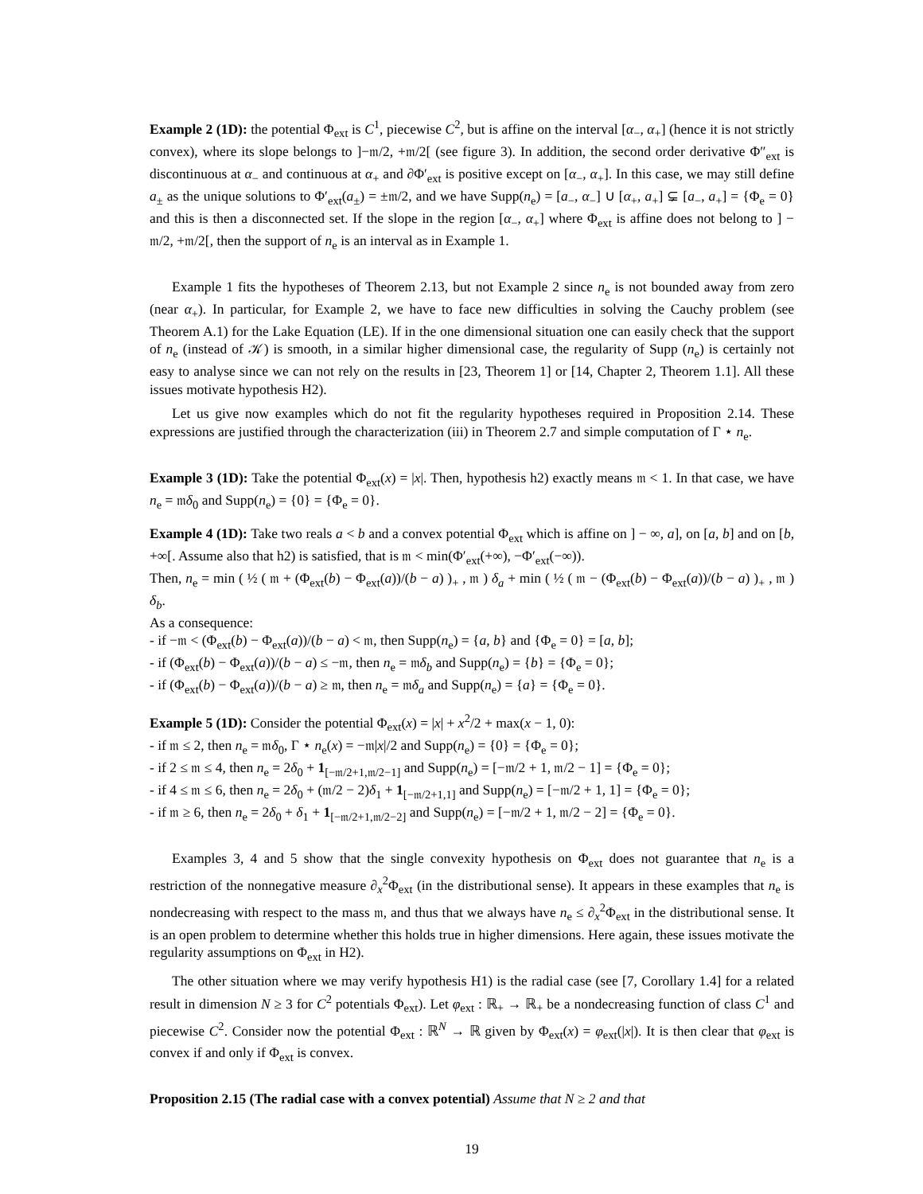Example 2 (1D): the potential Φ<sub>ext</sub> is C<sup>1</sup>, piecewise C<sup>2</sup>, but is affine on the interval [α<sub>−</sub>, α<sub>+</sub>] (hence it is not strictly convex), where its slope belongs to ]−𝔪/2, +𝔪/2[ (see figure 3). In addition, the second order derivative Φ″<sub>ext</sub> is discontinuous at α<sub>−</sub> and continuous at α<sub>+</sub> and ∂Φ′<sub>ext</sub> is positive except on [α<sub>−</sub>, α<sub>+</sub>]. In this case, we may still define a<sub>±</sub> as the unique solutions to Φ′<sub>ext</sub>(a<sub>±</sub>) = ±𝔪/2, and we have Supp(n<sub>e</sub>) = [a<sub>−</sub>, α<sub>−</sub>] ∪ [α<sub>+</sub>, a<sub>+</sub>] ⊊ [a<sub>−</sub>, a<sub>+</sub>] = {Φ<sub>e</sub> = 0} and this is then a disconnected set. If the slope in the region [α<sub>−</sub>, α<sub>+</sub>] where Φ<sub>ext</sub> is affine does not belong to ] − 𝔪/2, +𝔪/2[, then the support of n<sub>e</sub> is an interval as in Example 1.
Example 1 fits the hypotheses of Theorem 2.13, but not Example 2 since n<sub>e</sub> is not bounded away from zero (near α<sub>+</sub>). In particular, for Example 2, we have to face new difficulties in solving the Cauchy problem (see Theorem A.1) for the Lake Equation (LE). If in the one dimensional situation one can easily check that the support of n<sub>e</sub> (instead of 𝒦) is smooth, in a similar higher dimensional case, the regularity of Supp (n<sub>e</sub>) is certainly not easy to analyse since we can not rely on the results in [23, Theorem 1] or [14, Chapter 2, Theorem 1.1]. All these issues motivate hypothesis H2).
Let us give now examples which do not fit the regularity hypotheses required in Proposition 2.14. These expressions are justified through the characterization (iii) in Theorem 2.7 and simple computation of Γ ⋆ n<sub>e</sub>.
Example 3 (1D): Take the potential Φ<sub>ext</sub>(x) = |x|. Then, hypothesis h2) exactly means 𝔪 < 1. In that case, we have n<sub>e</sub> = 𝔪δ<sub>0</sub> and Supp(n<sub>e</sub>) = {0} = {Φ<sub>e</sub> = 0}.
Example 4 (1D): Take two reals a < b and a convex potential Φ<sub>ext</sub> which is affine on ] − ∞, a], on [a, b] and on [b, +∞[. Assume also that h2) is satisfied, that is 𝔪 < min(Φ′<sub>ext</sub>(+∞), −Φ′<sub>ext</sub>(−∞)).
Then, n<sub>e</sub> = min ( ½ ( 𝔪 + (Φ<sub>ext</sub>(b) − Φ<sub>ext</sub>(a))/(b − a) )<sub>+</sub> , 𝔪 ) δ<sub>a</sub> + min ( ½ ( 𝔪 − (Φ<sub>ext</sub>(b) − Φ<sub>ext</sub>(a))/(b − a) )<sub>+</sub> , 𝔪 ) δ<sub>b</sub>.
As a consequence:
- if −𝔪 < (Φ<sub>ext</sub>(b) − Φ<sub>ext</sub>(a))/(b − a) < 𝔪, then Supp(n<sub>e</sub>) = {a, b} and {Φ<sub>e</sub> = 0} = [a, b];
- if (Φ<sub>ext</sub>(b) − Φ<sub>ext</sub>(a))/(b − a) ≤ −𝔪, then n<sub>e</sub> = 𝔪δ<sub>b</sub> and Supp(n<sub>e</sub>) = {b} = {Φ<sub>e</sub> = 0};
- if (Φ<sub>ext</sub>(b) − Φ<sub>ext</sub>(a))/(b − a) ≥ 𝔪, then n<sub>e</sub> = 𝔪δ<sub>a</sub> and Supp(n<sub>e</sub>) = {a} = {Φ<sub>e</sub> = 0}.
Example 5 (1D): Consider the potential Φ<sub>ext</sub>(x) = |x| + x<sup>2</sup>/2 + max(x − 1, 0):
- if 𝔪 ≤ 2, then n<sub>e</sub> = 𝔪δ<sub>0</sub>, Γ ⋆ n<sub>e</sub>(x) = −𝔪|x|/2 and Supp(n<sub>e</sub>) = {0} = {Φ<sub>e</sub> = 0};
- if 2 ≤ 𝔪 ≤ 4, then n<sub>e</sub> = 2δ<sub>0</sub> + 1<sub>[−𝔪/2+1,𝔪/2−1]</sub> and Supp(n<sub>e</sub>) = [−𝔪/2 + 1, 𝔪/2 − 1] = {Φ<sub>e</sub> = 0};
- if 4 ≤ 𝔪 ≤ 6, then n<sub>e</sub> = 2δ<sub>0</sub> + (𝔪/2 − 2)δ<sub>1</sub> + 1<sub>[−𝔪/2+1,1]</sub> and Supp(n<sub>e</sub>) = [−𝔪/2 + 1, 1] = {Φ<sub>e</sub> = 0};
- if 𝔪 ≥ 6, then n<sub>e</sub> = 2δ<sub>0</sub> + δ<sub>1</sub> + 1<sub>[−𝔪/2+1,𝔪/2−2]</sub> and Supp(n<sub>e</sub>) = [−𝔪/2 + 1, 𝔪/2 − 2] = {Φ<sub>e</sub> = 0}.
Examples 3, 4 and 5 show that the single convexity hypothesis on Φ<sub>ext</sub> does not guarantee that n<sub>e</sub> is a restriction of the nonnegative measure ∂<sub>x</sub><sup>2</sup>Φ<sub>ext</sub> (in the distributional sense). It appears in these examples that n<sub>e</sub> is nondecreasing with respect to the mass 𝔪, and thus that we always have n<sub>e</sub> ≤ ∂<sub>x</sub><sup>2</sup>Φ<sub>ext</sub> in the distributional sense. It is an open problem to determine whether this holds true in higher dimensions. Here again, these issues motivate the regularity assumptions on Φ<sub>ext</sub> in H2).
The other situation where we may verify hypothesis H1) is the radial case (see [7, Corollary 1.4] for a related result in dimension N ≥ 3 for C<sup>2</sup> potentials Φ<sub>ext</sub>). Let φ<sub>ext</sub> : ℝ<sub>+</sub> → ℝ<sub>+</sub> be a nondecreasing function of class C<sup>1</sup> and piecewise C<sup>2</sup>. Consider now the potential Φ<sub>ext</sub> : ℝ<sup>N</sup> → ℝ given by Φ<sub>ext</sub>(x) = φ<sub>ext</sub>(|x|). It is then clear that φ<sub>ext</sub> is convex if and only if Φ<sub>ext</sub> is convex.
Proposition 2.15 (The radial case with a convex potential) Assume that N ≥ 2 and that
19